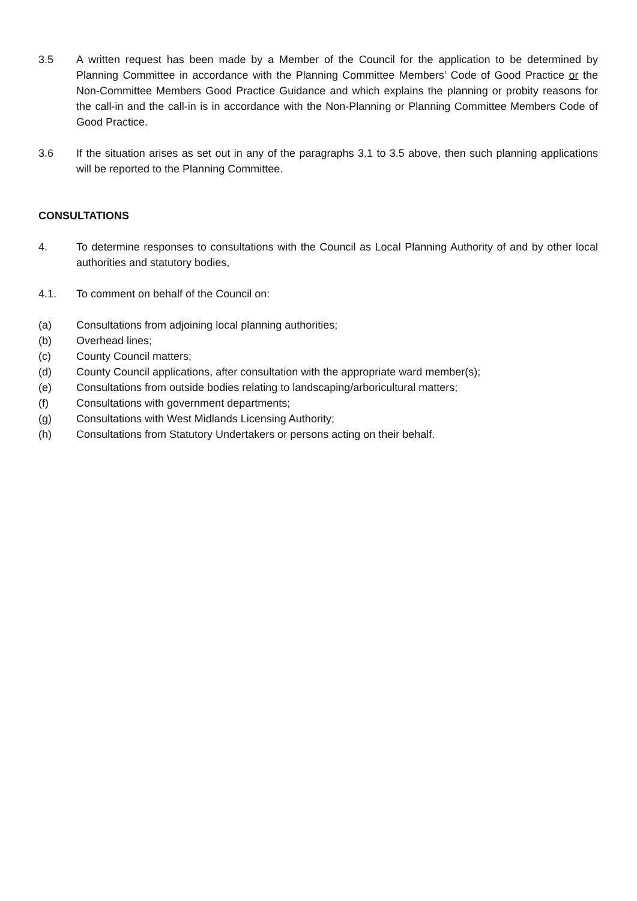3.5 A written request has been made by a Member of the Council for the application to be determined by Planning Committee in accordance with the Planning Committee Members’ Code of Good Practice or the Non-Committee Members Good Practice Guidance and which explains the planning or probity reasons for the call-in and the call-in is in accordance with the Non-Planning or Planning Committee Members Code of Good Practice.
3.6 If the situation arises as set out in any of the paragraphs 3.1 to 3.5 above, then such planning applications will be reported to the Planning Committee.
CONSULTATIONS
4. To determine responses to consultations with the Council as Local Planning Authority of and by other local authorities and statutory bodies,
4.1. To comment on behalf of the Council on:
(a) Consultations from adjoining local planning authorities;
(b) Overhead lines;
(c) County Council matters;
(d) County Council applications, after consultation with the appropriate ward member(s);
(e) Consultations from outside bodies relating to landscaping/arboricultural matters;
(f) Consultations with government departments;
(g) Consultations with West Midlands Licensing Authority;
(h) Consultations from Statutory Undertakers or persons acting on their behalf.